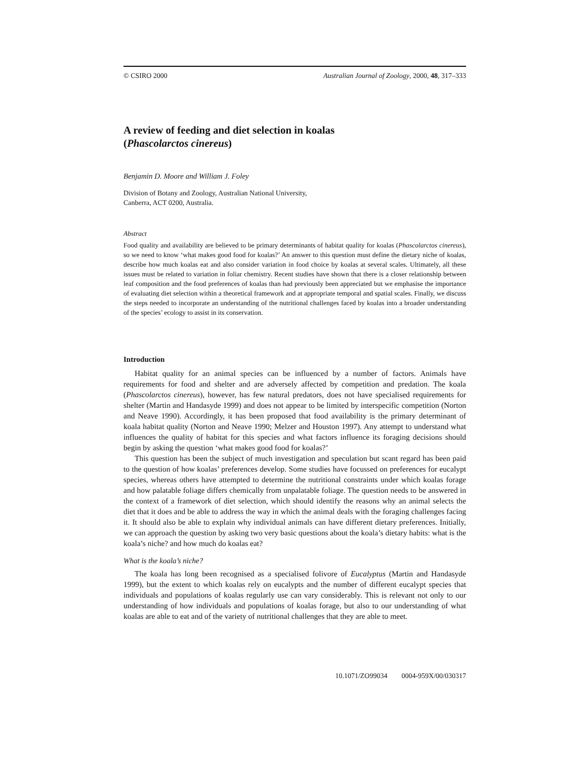© CSIRO 2000 Australian Journal of Zoology, 2000, 48, 317–333
A review of feeding and diet selection in koalas
(Phascolarctos cinereus)
Benjamin D. Moore and William J. Foley
Division of Botany and Zoology, Australian National University,
Canberra, ACT 0200, Australia.
Abstract
Food quality and availability are believed to be primary determinants of habitat quality for koalas (Phascolarctos cinereus), so we need to know ‘what makes good food for koalas?’ An answer to this question must define the dietary niche of koalas, describe how much koalas eat and also consider variation in food choice by koalas at several scales. Ultimately, all these issues must be related to variation in foliar chemistry. Recent studies have shown that there is a closer relationship between leaf composition and the food preferences of koalas than had previously been appreciated but we emphasise the importance of evaluating diet selection within a theoretical framework and at appropriate temporal and spatial scales. Finally, we discuss the steps needed to incorporate an understanding of the nutritional challenges faced by koalas into a broader understanding of the species’ ecology to assist in its conservation.
Introduction
Habitat quality for an animal species can be influenced by a number of factors. Animals have requirements for food and shelter and are adversely affected by competition and predation. The koala (Phascolarctos cinereus), however, has few natural predators, does not have specialised requirements for shelter (Martin and Handasyde 1999) and does not appear to be limited by interspecific competition (Norton and Neave 1990). Accordingly, it has been proposed that food availability is the primary determinant of koala habitat quality (Norton and Neave 1990; Melzer and Houston 1997). Any attempt to understand what influences the quality of habitat for this species and what factors influence its foraging decisions should begin by asking the question ‘what makes good food for koalas?’
This question has been the subject of much investigation and speculation but scant regard has been paid to the question of how koalas’ preferences develop. Some studies have focussed on preferences for eucalypt species, whereas others have attempted to determine the nutritional constraints under which koalas forage and how palatable foliage differs chemically from unpalatable foliage. The question needs to be answered in the context of a framework of diet selection, which should identify the reasons why an animal selects the diet that it does and be able to address the way in which the animal deals with the foraging challenges facing it. It should also be able to explain why individual animals can have different dietary preferences. Initially, we can approach the question by asking two very basic questions about the koala’s dietary habits: what is the koala’s niche? and how much do koalas eat?
What is the koala’s niche?
The koala has long been recognised as a specialised folivore of Eucalyptus (Martin and Handasyde 1999), but the extent to which koalas rely on eucalypts and the number of different eucalypt species that individuals and populations of koalas regularly use can vary considerably. This is relevant not only to our understanding of how individuals and populations of koalas forage, but also to our understanding of what koalas are able to eat and of the variety of nutritional challenges that they are able to meet.
10.1071/ZO99034 0004-959X/00/030317